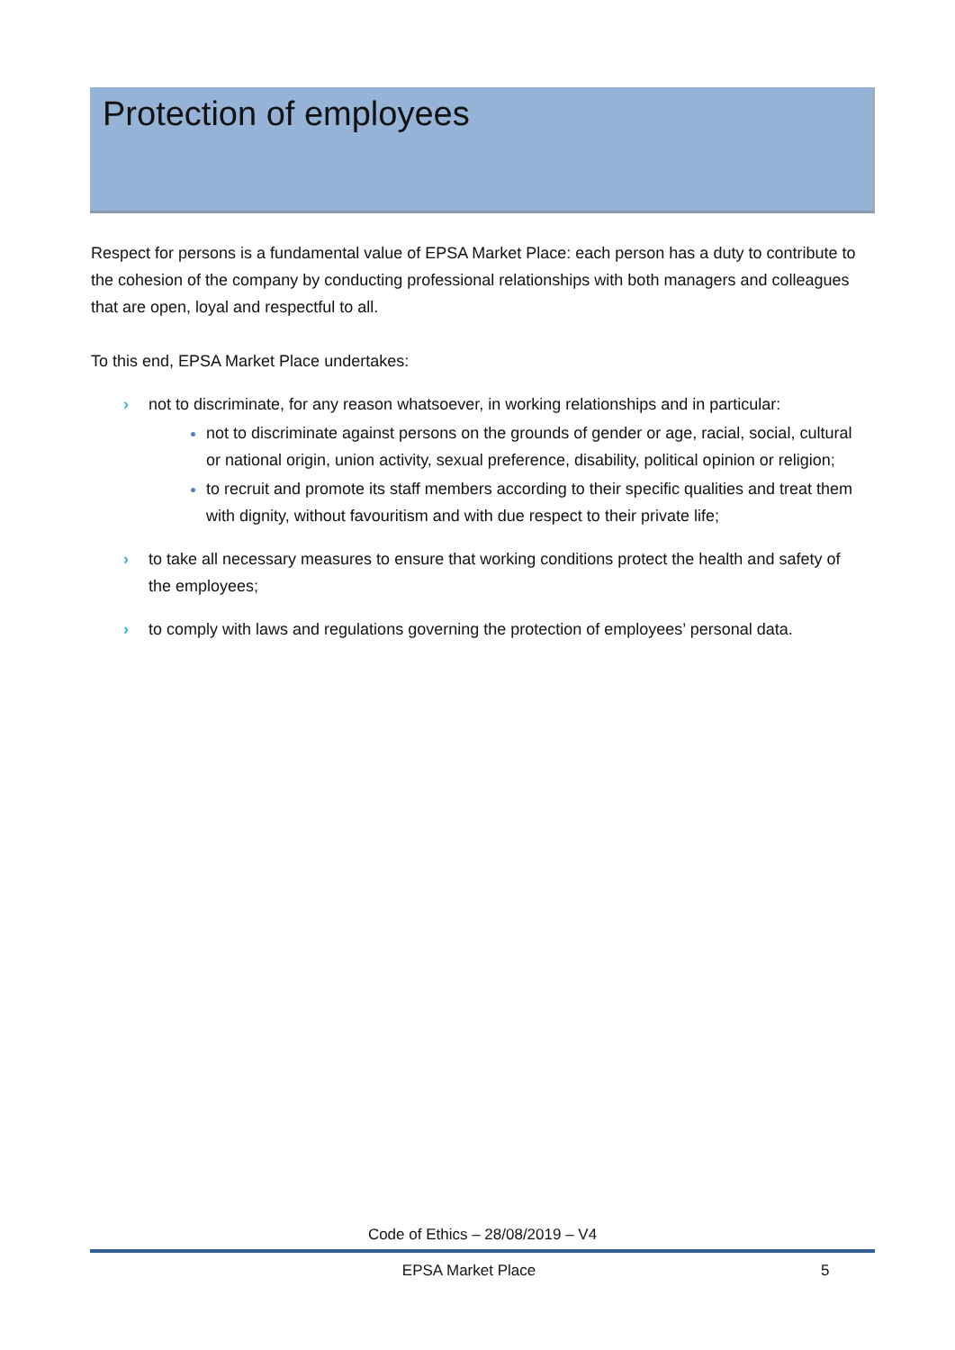Protection of employees
Respect for persons is a fundamental value of EPSA Market Place: each person has a duty to contribute to the cohesion of the company by conducting professional relationships with both managers and colleagues that are open, loyal and respectful to all.
To this end, EPSA Market Place undertakes:
› not to discriminate, for any reason whatsoever, in working relationships and in particular:
not to discriminate against persons on the grounds of gender or age, racial, social, cultural or national origin, union activity, sexual preference, disability, political opinion or religion;
to recruit and promote its staff members according to their specific qualities and treat them with dignity, without favouritism and with due respect to their private life;
› to take all necessary measures to ensure that working conditions protect the health and safety of the employees;
› to comply with laws and regulations governing the protection of employees’ personal data.
Code of Ethics – 28/08/2019 – V4
EPSA Market Place 5